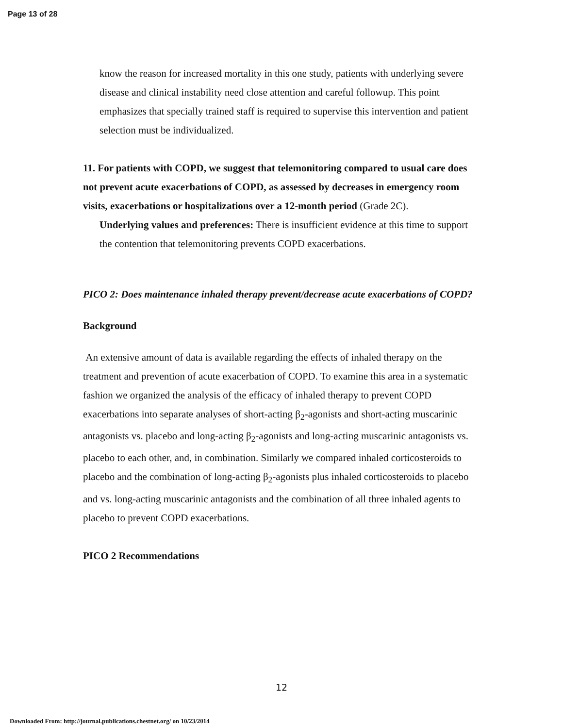Page 13 of 28
know the reason for increased mortality in this one study, patients with underlying severe disease and clinical instability need close attention and careful followup. This point emphasizes that specially trained staff is required to supervise this intervention and patient selection must be individualized.
11. For patients with COPD, we suggest that telemonitoring compared to usual care does not prevent acute exacerbations of COPD, as assessed by decreases in emergency room visits, exacerbations or hospitalizations over a 12-month period (Grade 2C).
Underlying values and preferences: There is insufficient evidence at this time to support the contention that telemonitoring prevents COPD exacerbations.
PICO 2: Does maintenance inhaled therapy prevent/decrease acute exacerbations of COPD?
Background
An extensive amount of data is available regarding the effects of inhaled therapy on the treatment and prevention of acute exacerbation of COPD. To examine this area in a systematic fashion we organized the analysis of the efficacy of inhaled therapy to prevent COPD exacerbations into separate analyses of short-acting β<sub>2</sub>-agonists and short-acting muscarinic antagonists vs. placebo and long-acting β<sub>2</sub>-agonists and long-acting muscarinic antagonists vs. placebo to each other, and, in combination. Similarly we compared inhaled corticosteroids to placebo and the combination of long-acting β<sub>2</sub>-agonists plus inhaled corticosteroids to placebo and vs. long-acting muscarinic antagonists and the combination of all three inhaled agents to placebo to prevent COPD exacerbations.
PICO 2 Recommendations
12
Downloaded From: http://journal.publications.chestnet.org/ on 10/23/2014